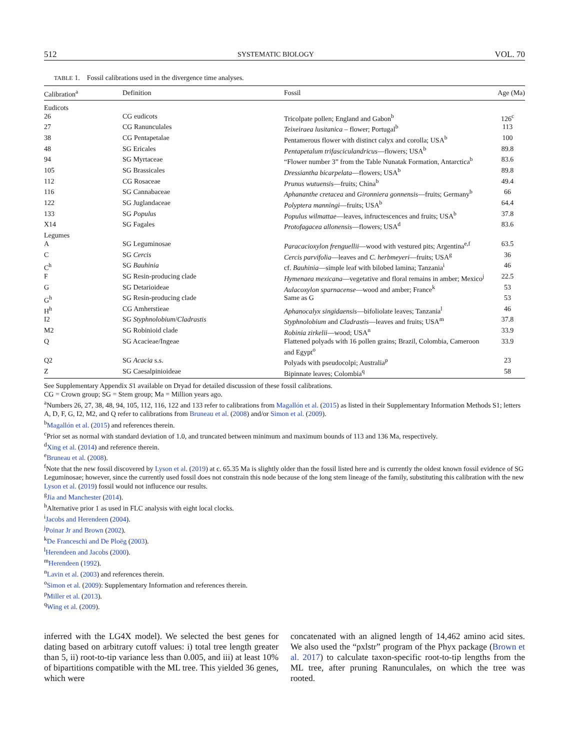512 SYSTEMATIC BIOLOGY VOL. 70
TABLE 1. Fossil calibrations used in the divergence time analyses.
| Calibration<sup>a</sup> | Definition | Fossil | Age (Ma) |
| --- | --- | --- | --- |
| Eudicots | | | |
| 26 | CG eudicots | Tricolpate pollen; England and Gabon<sup>b</sup> | 126<sup>c</sup> |
| 27 | CG Ranunculales | Teixeiraea lusitanica – flower; Portugal<sup>b</sup> | 113 |
| 38 | CG Pentapetalae | Pentamerous flower with distinct calyx and corolla; USA<sup>b</sup> | 100 |
| 48 | SG Ericales | Pentapetalum trifasciculandricus —flowers; USA<sup>b</sup> | 89.8 |
| 94 | SG Myrtaceae | “Flower number 3” from the Table Nunatak Formation, Antarctica<sup>b</sup> | 83.6 |
| 105 | SG Brassicales | Dressiantha bicarpelata —flowers; USA<sup>b</sup> | 89.8 |
| 112 | CG Rosaceae | Prunus wutuensis —fruits; China<sup>b</sup> | 49.4 |
| 116 | SG Cannabaceae | Aphananthe cretacea and Gironniera gonnensis —fruits; Germany<sup>b</sup> | 66 |
| 122 | SG Juglandaceae | Polyptera manningi —fruits; USA<sup>b</sup> | 64.4 |
| 133 | SG Populus | Populus wilmattae —leaves, infructescences and fruits; USA<sup>b</sup> | 37.8 |
| X14 | SG Fagales | Protofagacea allonensis —flowers; USA<sup>d</sup> | 83.6 |
| Legumes | | | |
| A | SG Leguminosae | Paracacioxylon frenguellii —wood with vestured pits; Argentina<sup>e,f</sup> | 63.5 |
| C | SG Cercis | Cercis parvifolia —leaves and C. herbmeyeri —fruits; USA<sup>g</sup> | 36 |
| C<sup>h</sup> | SG Bauhinia | cf. Bauhinia —simple leaf with bilobed lamina; Tanzania<sup>i</sup> | 46 |
| F | SG Resin-producing clade | Hymenaea mexicana —vegetative and floral remains in amber; Mexico<sup>j</sup> | 22.5 |
| G | SG Detarioideae | Aulacoxylon sparnacense —wood and amber; France<sup>k</sup> | 53 |
| G<sup>h</sup> | SG Resin-producing clade | Same as G | 53 |
| H<sup>h</sup> | CG Amherstieae | Aphanocalyx singidaensis —bifoliolate leaves; Tanzania<sup>l</sup> | 46 |
| I2 | SG Styphnolobium / Cladrastis | Styphnolobium and Cladrastis —leaves and fruits; USA<sup>m</sup> | 37.8 |
| M2 | SG Robinioid clade | Robinia zirkelii —wood; USA<sup>n</sup> | 33.9 |
| Q | SG Acacieae/Ingeae | Flattened polyads with 16 pollen grains; Brazil, Colombia, Cameroon and Egypt<sup>o</sup> | 33.9 |
| Q2 | SG Acacia s.s. | Polyads with pseudocolpi; Australia<sup>p</sup> | 23 |
| Z | SG Caesalpinioideae | Bipinnate leaves; Colombia<sup>q</sup> | 58 |
See Supplementary Appendix S1 available on Dryad for detailed discussion of these fossil calibrations.
CG = Crown group; SG = Stem group; Ma = Million years ago.
<sup>a</sup> Numbers 26, 27, 38, 48, 94, 105, 112, 116, 122 and 133 refer to calibrations from Magallón et al. (2015) as listed in their Supplementary Information Methods S1; letters A, D, F, G, I2, M2, and Q refer to calibrations from Bruneau et al. (2008) and/or Simon et al. (2009).
<sup>b</sup> Magallón et al. (2015) and references therein.
<sup>c</sup> Prior set as normal with standard deviation of 1.0, and truncated between minimum and maximum bounds of 113 and 136 Ma, respectively.
<sup>d</sup> Xing et al. (2014) and reference therein.
<sup>e</sup> Bruneau et al. (2008).
<sup>f</sup> Note that the new fossil discovered by Lyson et al. (2019) at c. 65.35 Ma is slightly older than the fossil listed here and is currently the oldest known fossil evidence of SG Leguminosae; however, since the currently used fossil does not constrain this node because of the long stem lineage of the family, substituting this calibration with the new Lyson et al. (2019) fossil would not influcence our results.
<sup>g</sup> Jia and Manchester (2014).
<sup>h</sup> Alternative prior 1 as used in FLC analysis with eight local clocks.
<sup>i</sup> Jacobs and Herendeen (2004).
<sup>j</sup> Poinar Jr and Brown (2002).
<sup>k</sup> De Franceschi and De Ploëg (2003).
<sup>l</sup> Herendeen and Jacobs (2000).
<sup>m</sup> Herendeen (1992).
<sup>n</sup> Lavin et al. (2003) and references therein.
<sup>o</sup> Simon et al. (2009): Supplementary Information and references therein.
<sup>p</sup> Miller et al. (2013).
<sup>q</sup> Wing et al. (2009).
inferred with the LG4X model). We selected the best genes for dating based on arbitrary cutoff values: i) total tree length greater than 5, ii) root-to-tip variance less than 0.005, and iii) at least 10% of bipartitions compatible with the ML tree. This yielded 36 genes, which were
concatenated with an aligned length of 14,462 amino acid sites. We also used the “pxlstr” program of the Phyx package (Brown et al. 2017) to calculate taxon-specific root-to-tip lengths from the ML tree, after pruning Ranunculales, on which the tree was rooted.